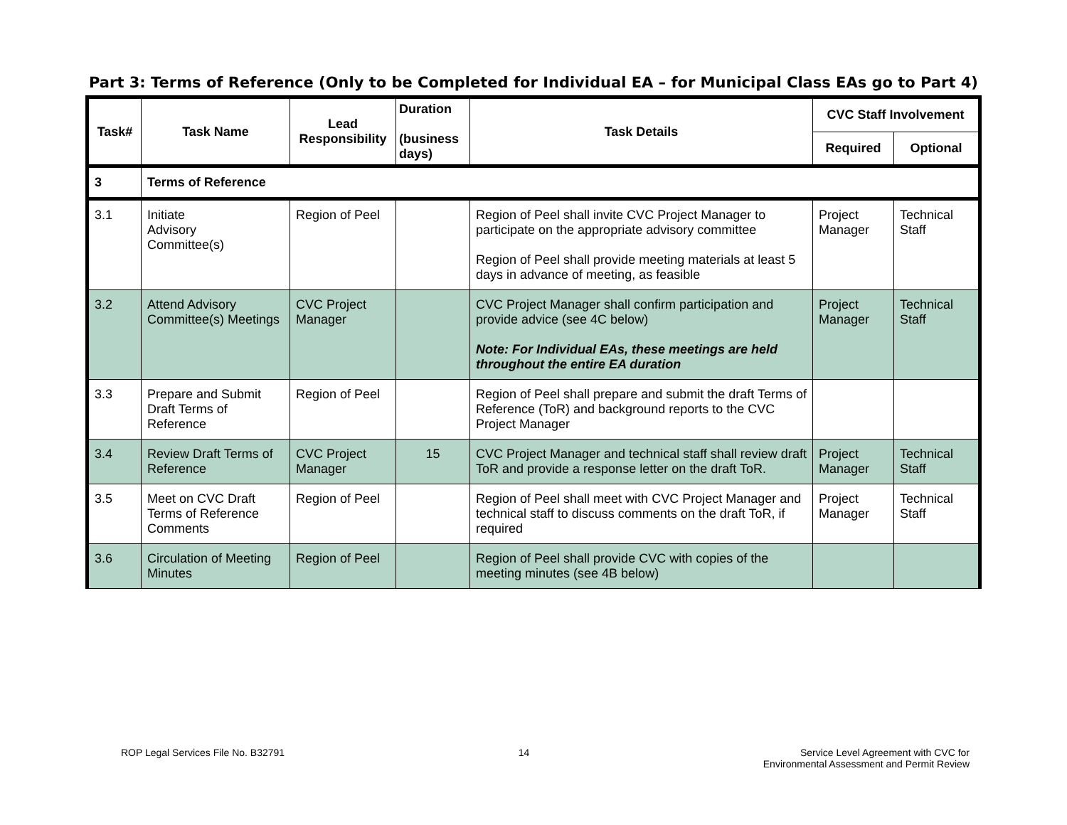Part 3: Terms of Reference (Only to be Completed for Individual EA – for Municipal Class EAs go to Part 4)
| Task# | Task Name | Lead Responsibility | Duration (business days) | Task Details | CVC Staff Involvement | |
| --- | --- | --- | --- | --- | --- | --- |
| | | | | | Required | Optional |
| 3 | Terms of Reference | | | | | |
| 3.1 | Initiate Advisory Committee(s) | Region of Peel | | Region of Peel shall invite CVC Project Manager to participate on the appropriate advisory committee Region of Peel shall provide meeting materials at least 5 days in advance of meeting, as feasible | Project Manager | Technical Staff |
| 3.2 | Attend Advisory Committee(s) Meetings | CVC Project Manager | | CVC Project Manager shall confirm participation and provide advice (see 4C below) Note: For Individual EAs, these meetings are held throughout the entire EA duration | Project Manager | Technical Staff |
| 3.3 | Prepare and Submit Draft Terms of Reference | Region of Peel | | Region of Peel shall prepare and submit the draft Terms of Reference (ToR) and background reports to the CVC Project Manager | | |
| 3.4 | Review Draft Terms of Reference | CVC Project Manager | 15 | CVC Project Manager and technical staff shall review draft ToR and provide a response letter on the draft ToR. | Project Manager | Technical Staff |
| 3.5 | Meet on CVC Draft Terms of Reference Comments | Region of Peel | | Region of Peel shall meet with CVC Project Manager and technical staff to discuss comments on the draft ToR, if required | Project Manager | Technical Staff |
| 3.6 | Circulation of Meeting Minutes | Region of Peel | | Region of Peel shall provide CVC with copies of the meeting minutes (see 4B below) | | |
ROP Legal Services File No. B32791
14 Service Level Agreement with CVC for
Environmental Assessment and Permit Review